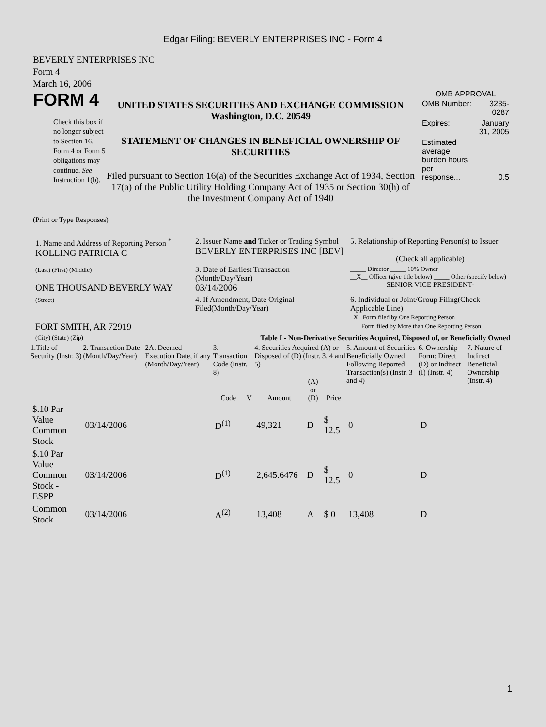Edgar Filing: BEVERLY ENTERPRISES INC - Form 4
BEVERLY ENTERPRISES INC
Form 4
March 16, 2006
FORM 4
Check this box if no longer subject to Section 16. Form 4 or Form 5 obligations may continue. See Instruction 1(b).
UNITED STATES SECURITIES AND EXCHANGE COMMISSION
Washington, D.C. 20549
STATEMENT OF CHANGES IN BENEFICIAL OWNERSHIP OF SECURITIES
Filed pursuant to Section 16(a) of the Securities Exchange Act of 1934, Section 17(a) of the Public Utility Holding Company Act of 1935 or Section 30(h) of the Investment Company Act of 1940
OMB APPROVAL
| OMB Number: | 3235-0287 |
| Expires: | January 31, 2005 |
| Estimated average burden hours per response... | 0.5 |
(Print or Type Responses)
| 1. Name and Address of Reporting Person <sup>*</sup> KOLLING PATRICIA C | 2. Issuer Name and Ticker or Trading Symbol BEVERLY ENTERPRISES INC [BEV] | 5. Relationship of Reporting Person(s) to Issuer (Check all applicable) |
| (Last) (First) (Middle) ONE THOUSAND BEVERLY WAY | 3. Date of Earliest Transaction (Month/Day/Year) 03/14/2006 | _____ Director _____ 10% Owner __X__ Officer (give title below) _____ Other (specify below) SENIOR VICE PRESIDENT- |
| (Street) FORT SMITH, AR 72919 | 4. If Amendment, Date Original Filed(Month/Day/Year) | 6. Individual or Joint/Group Filing(Check Applicable Line) _X_ Form filed by One Reporting Person ___ Form filed by More than One Reporting Person |
| (City) (State) (Zip) | Table I - Non-Derivative Securities Acquired, Disposed of, or Beneficially Owned | |
| 1.Title of Security (Instr. 3) | 2. Transaction Date (Month/Day/Year) | 2A. Deemed Execution Date, if any (Month/Day/Year) | 3. Transaction Code (Instr. 8) | | 4. Securities Acquired (A) or Disposed of (D) (Instr. 3, 4 and 5) | | | 5. Amount of Securities Beneficially Owned Following Reported Transaction(s) (Instr. 3 and 4) | 6. Ownership Form: Direct (D) or Indirect (I) (Instr. 4) | 7. Nature of Indirect Beneficial Ownership (Instr. 4) |
| --- | --- | --- | --- | --- | --- | --- | --- | --- | --- | --- |
| | | | Code | V | Amount | (A) or (D) | Price | | | |
| $.10 Par Value Common Stock | 03/14/2006 | | D<sup>(1)</sup> | | 49,321 | D | $ 12.5 | 0 | D | |
| $.10 Par Value Common Stock - ESPP | 03/14/2006 | | D<sup>(1)</sup> | | 2,645.6476 | D | $ 12.5 | 0 | D | |
| Common Stock | 03/14/2006 | | A<sup>(2)</sup> | | 13,408 | A | $ 0 | 13,408 | D | |
1